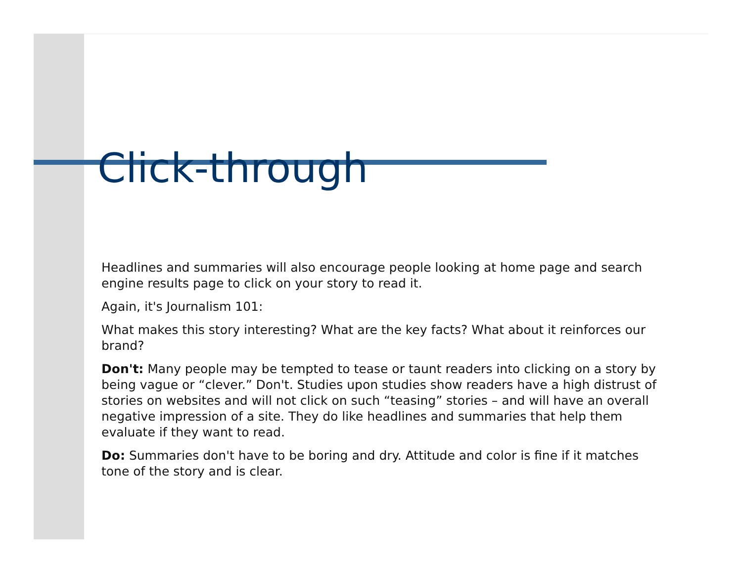Click-through
Headlines and summaries will also encourage people looking at home page and search engine results page to click on your story to read it.
Again, it's Journalism 101:
What makes this story interesting? What are the key facts? What about it reinforces our brand?
Don't: Many people may be tempted to tease or taunt readers into clicking on a story by being vague or “clever.” Don't. Studies upon studies show readers have a high distrust of stories on websites and will not click on such “teasing” stories – and will have an overall negative impression of a site. They do like headlines and summaries that help them evaluate if they want to read.
Do: Summaries don't have to be boring and dry. Attitude and color is fine if it matches tone of the story and is clear.